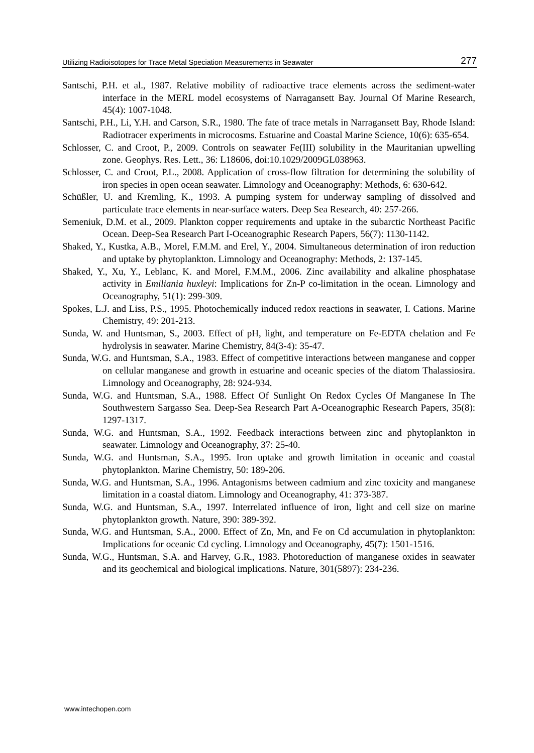Utilizing Radioisotopes for Trace Metal Speciation Measurements in Seawater 277
Santschi, P.H. et al., 1987. Relative mobility of radioactive trace elements across the sediment-water interface in the MERL model ecosystems of Narragansett Bay. Journal Of Marine Research, 45(4): 1007-1048.
Santschi, P.H., Li, Y.H. and Carson, S.R., 1980. The fate of trace metals in Narragansett Bay, Rhode Island: Radiotracer experiments in microcosms. Estuarine and Coastal Marine Science, 10(6): 635-654.
Schlosser, C. and Croot, P., 2009. Controls on seawater Fe(III) solubility in the Mauritanian upwelling zone. Geophys. Res. Lett., 36: L18606, doi:10.1029/2009GL038963.
Schlosser, C. and Croot, P.L., 2008. Application of cross-flow filtration for determining the solubility of iron species in open ocean seawater. Limnology and Oceanography: Methods, 6: 630-642.
Schüßler, U. and Kremling, K., 1993. A pumping system for underway sampling of dissolved and particulate trace elements in near-surface waters. Deep Sea Research, 40: 257-266.
Semeniuk, D.M. et al., 2009. Plankton copper requirements and uptake in the subarctic Northeast Pacific Ocean. Deep-Sea Research Part I-Oceanographic Research Papers, 56(7): 1130-1142.
Shaked, Y., Kustka, A.B., Morel, F.M.M. and Erel, Y., 2004. Simultaneous determination of iron reduction and uptake by phytoplankton. Limnology and Oceanography: Methods, 2: 137-145.
Shaked, Y., Xu, Y., Leblanc, K. and Morel, F.M.M., 2006. Zinc availability and alkaline phosphatase activity in Emiliania huxleyi: Implications for Zn-P co-limitation in the ocean. Limnology and Oceanography, 51(1): 299-309.
Spokes, L.J. and Liss, P.S., 1995. Photochemically induced redox reactions in seawater, I. Cations. Marine Chemistry, 49: 201-213.
Sunda, W. and Huntsman, S., 2003. Effect of pH, light, and temperature on Fe-EDTA chelation and Fe hydrolysis in seawater. Marine Chemistry, 84(3-4): 35-47.
Sunda, W.G. and Huntsman, S.A., 1983. Effect of competitive interactions between manganese and copper on cellular manganese and growth in estuarine and oceanic species of the diatom Thalassiosira. Limnology and Oceanography, 28: 924-934.
Sunda, W.G. and Huntsman, S.A., 1988. Effect Of Sunlight On Redox Cycles Of Manganese In The Southwestern Sargasso Sea. Deep-Sea Research Part A-Oceanographic Research Papers, 35(8): 1297-1317.
Sunda, W.G. and Huntsman, S.A., 1992. Feedback interactions between zinc and phytoplankton in seawater. Limnology and Oceanography, 37: 25-40.
Sunda, W.G. and Huntsman, S.A., 1995. Iron uptake and growth limitation in oceanic and coastal phytoplankton. Marine Chemistry, 50: 189-206.
Sunda, W.G. and Huntsman, S.A., 1996. Antagonisms between cadmium and zinc toxicity and manganese limitation in a coastal diatom. Limnology and Oceanography, 41: 373-387.
Sunda, W.G. and Huntsman, S.A., 1997. Interrelated influence of iron, light and cell size on marine phytoplankton growth. Nature, 390: 389-392.
Sunda, W.G. and Huntsman, S.A., 2000. Effect of Zn, Mn, and Fe on Cd accumulation in phytoplankton: Implications for oceanic Cd cycling. Limnology and Oceanography, 45(7): 1501-1516.
Sunda, W.G., Huntsman, S.A. and Harvey, G.R., 1983. Photoreduction of manganese oxides in seawater and its geochemical and biological implications. Nature, 301(5897): 234-236.
www.intechopen.com